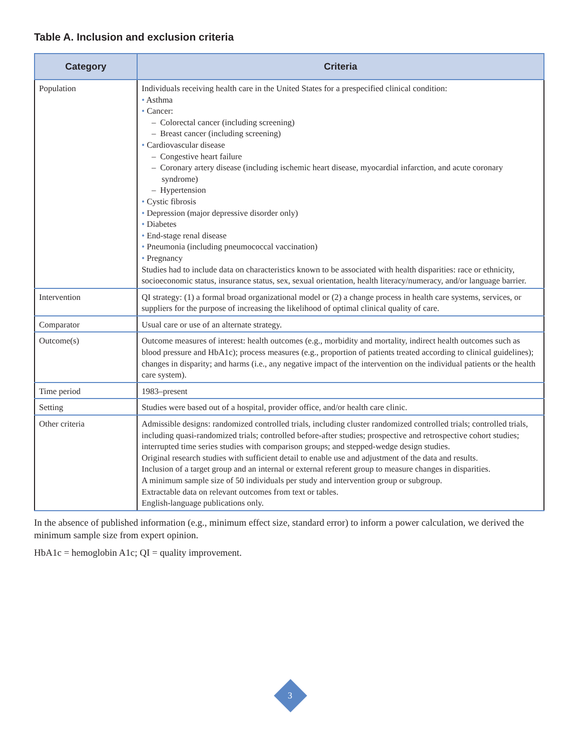Table A. Inclusion and exclusion criteria
| Category | Criteria |
| --- | --- |
| Population | Individuals receiving health care in the United States for a prespecified clinical condition: • Asthma • Cancer: – Colorectal cancer (including screening) – Breast cancer (including screening) • Cardiovascular disease – Congestive heart failure – Coronary artery disease (including ischemic heart disease, myocardial infarction, and acute coronary syndrome) – Hypertension • Cystic fibrosis • Depression (major depressive disorder only) • Diabetes • End-stage renal disease • Pneumonia (including pneumococcal vaccination) • Pregnancy Studies had to include data on characteristics known to be associated with health disparities: race or ethnicity, socioeconomic status, insurance status, sex, sexual orientation, health literacy/numeracy, and/or language barrier. |
| Intervention | QI strategy: (1) a formal broad organizational model or (2) a change process in health care systems, services, or suppliers for the purpose of increasing the likelihood of optimal clinical quality of care. |
| Comparator | Usual care or use of an alternate strategy. |
| Outcome(s) | Outcome measures of interest: health outcomes (e.g., morbidity and mortality, indirect health outcomes such as blood pressure and HbA1c); process measures (e.g., proportion of patients treated according to clinical guidelines); changes in disparity; and harms (i.e., any negative impact of the intervention on the individual patients or the health care system). |
| Time period | 1983–present |
| Setting | Studies were based out of a hospital, provider office, and/or health care clinic. |
| Other criteria | Admissible designs: randomized controlled trials, including cluster randomized controlled trials; controlled trials, including quasi-randomized trials; controlled before-after studies; prospective and retrospective cohort studies; interrupted time series studies with comparison groups; and stepped-wedge design studies. Original research studies with sufficient detail to enable use and adjustment of the data and results. Inclusion of a target group and an internal or external referent group to measure changes in disparities. A minimum sample size of 50 individuals per study and intervention group or subgroup. Extractable data on relevant outcomes from text or tables. English-language publications only. |
In the absence of published information (e.g., minimum effect size, standard error) to inform a power calculation, we derived the minimum sample size from expert opinion.
HbA1c = hemoglobin A1c; QI = quality improvement.
3